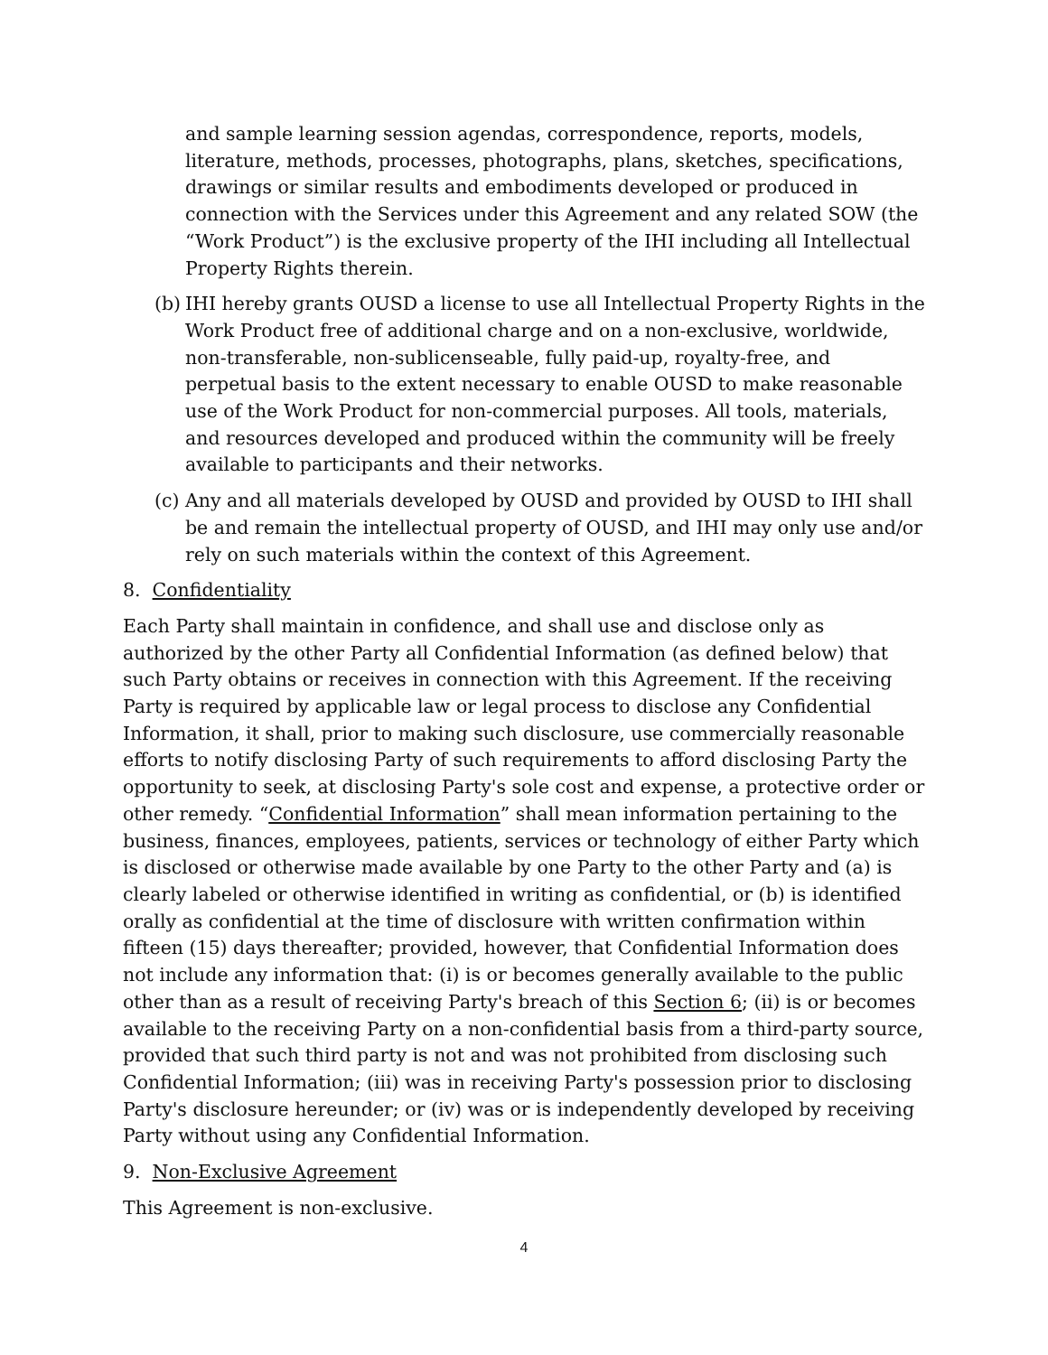and sample learning session agendas, correspondence, reports, models, literature, methods, processes, photographs, plans, sketches, specifications, drawings or similar results and embodiments developed or produced in connection with the Services under this Agreement and any related SOW (the “Work Product”) is the exclusive property of the IHI including all Intellectual Property Rights therein.
(b) IHI hereby grants OUSD a license to use all Intellectual Property Rights in the Work Product free of additional charge and on a non-exclusive, worldwide, non-transferable, non-sublicenseable, fully paid-up, royalty-free, and perpetual basis to the extent necessary to enable OUSD to make reasonable use of the Work Product for non-commercial purposes. All tools, materials, and resources developed and produced within the community will be freely available to participants and their networks.
(c) Any and all materials developed by OUSD and provided by OUSD to IHI shall be and remain the intellectual property of OUSD, and IHI may only use and/or rely on such materials within the context of this Agreement.
8. Confidentiality
Each Party shall maintain in confidence, and shall use and disclose only as authorized by the other Party all Confidential Information (as defined below) that such Party obtains or receives in connection with this Agreement. If the receiving Party is required by applicable law or legal process to disclose any Confidential Information, it shall, prior to making such disclosure, use commercially reasonable efforts to notify disclosing Party of such requirements to afford disclosing Party the opportunity to seek, at disclosing Party's sole cost and expense, a protective order or other remedy. “Confidential Information” shall mean information pertaining to the business, finances, employees, patients, services or technology of either Party which is disclosed or otherwise made available by one Party to the other Party and (a) is clearly labeled or otherwise identified in writing as confidential, or (b) is identified orally as confidential at the time of disclosure with written confirmation within fifteen (15) days thereafter; provided, however, that Confidential Information does not include any information that: (i) is or becomes generally available to the public other than as a result of receiving Party's breach of this Section 6; (ii) is or becomes available to the receiving Party on a non-confidential basis from a third-party source, provided that such third party is not and was not prohibited from disclosing such Confidential Information; (iii) was in receiving Party's possession prior to disclosing Party's disclosure hereunder; or (iv) was or is independently developed by receiving Party without using any Confidential Information.
9. Non-Exclusive Agreement
This Agreement is non-exclusive.
4